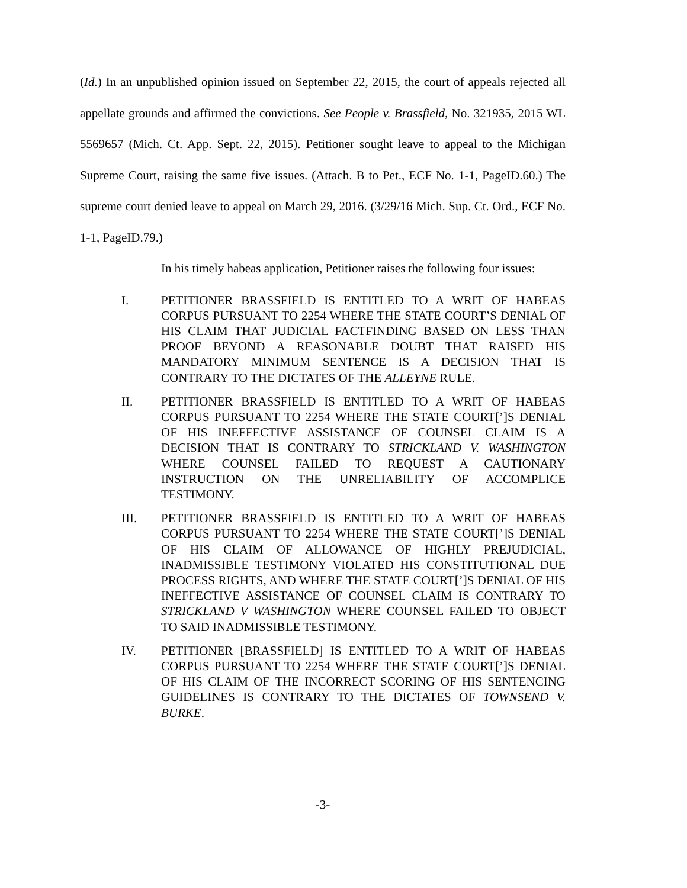(Id.) In an unpublished opinion issued on September 22, 2015, the court of appeals rejected all appellate grounds and affirmed the convictions. See People v. Brassfield, No. 321935, 2015 WL 5569657 (Mich. Ct. App. Sept. 22, 2015). Petitioner sought leave to appeal to the Michigan Supreme Court, raising the same five issues. (Attach. B to Pet., ECF No. 1-1, PageID.60.) The supreme court denied leave to appeal on March 29, 2016. (3/29/16 Mich. Sup. Ct. Ord., ECF No. 1-1, PageID.79.)
In his timely habeas application, Petitioner raises the following four issues:
I. PETITIONER BRASSFIELD IS ENTITLED TO A WRIT OF HABEAS CORPUS PURSUANT TO 2254 WHERE THE STATE COURT’S DENIAL OF HIS CLAIM THAT JUDICIAL FACTFINDING BASED ON LESS THAN PROOF BEYOND A REASONABLE DOUBT THAT RAISED HIS MANDATORY MINIMUM SENTENCE IS A DECISION THAT IS CONTRARY TO THE DICTATES OF THE ALLEYNE RULE.
II. PETITIONER BRASSFIELD IS ENTITLED TO A WRIT OF HABEAS CORPUS PURSUANT TO 2254 WHERE THE STATE COURT[’]S DENIAL OF HIS INEFFECTIVE ASSISTANCE OF COUNSEL CLAIM IS A DECISION THAT IS CONTRARY TO STRICKLAND V. WASHINGTON WHERE COUNSEL FAILED TO REQUEST A CAUTIONARY INSTRUCTION ON THE UNRELIABILITY OF ACCOMPLICE TESTIMONY.
III. PETITIONER BRASSFIELD IS ENTITLED TO A WRIT OF HABEAS CORPUS PURSUANT TO 2254 WHERE THE STATE COURT[’]S DENIAL OF HIS CLAIM OF ALLOWANCE OF HIGHLY PREJUDICIAL, INADMISSIBLE TESTIMONY VIOLATED HIS CONSTITUTIONAL DUE PROCESS RIGHTS, AND WHERE THE STATE COURT[’]S DENIAL OF HIS INEFFECTIVE ASSISTANCE OF COUNSEL CLAIM IS CONTRARY TO STRICKLAND V WASHINGTON WHERE COUNSEL FAILED TO OBJECT TO SAID INADMISSIBLE TESTIMONY.
IV. PETITIONER [BRASSFIELD] IS ENTITLED TO A WRIT OF HABEAS CORPUS PURSUANT TO 2254 WHERE THE STATE COURT[’]S DENIAL OF HIS CLAIM OF THE INCORRECT SCORING OF HIS SENTENCING GUIDELINES IS CONTRARY TO THE DICTATES OF TOWNSEND V. BURKE.
-3-